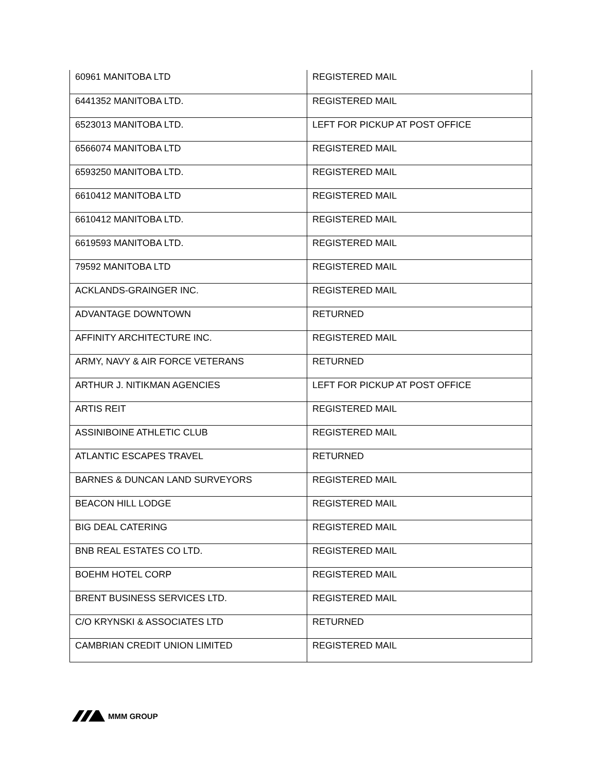| 60961 MANITOBA LTD | REGISTERED MAIL |
| 6441352 MANITOBA LTD. | REGISTERED MAIL |
| 6523013 MANITOBA LTD. | LEFT FOR PICKUP AT POST OFFICE |
| 6566074 MANITOBA LTD | REGISTERED MAIL |
| 6593250 MANITOBA LTD. | REGISTERED MAIL |
| 6610412 MANITOBA LTD | REGISTERED MAIL |
| 6610412 MANITOBA LTD. | REGISTERED MAIL |
| 6619593 MANITOBA LTD. | REGISTERED MAIL |
| 79592 MANITOBA LTD | REGISTERED MAIL |
| ACKLANDS-GRAINGER INC. | REGISTERED MAIL |
| ADVANTAGE DOWNTOWN | RETURNED |
| AFFINITY ARCHITECTURE INC. | REGISTERED MAIL |
| ARMY, NAVY & AIR FORCE VETERANS | RETURNED |
| ARTHUR J. NITIKMAN AGENCIES | LEFT FOR PICKUP AT POST OFFICE |
| ARTIS REIT | REGISTERED MAIL |
| ASSINIBOINE ATHLETIC CLUB | REGISTERED MAIL |
| ATLANTIC ESCAPES TRAVEL | RETURNED |
| BARNES & DUNCAN LAND SURVEYORS | REGISTERED MAIL |
| BEACON HILL LODGE | REGISTERED MAIL |
| BIG DEAL CATERING | REGISTERED MAIL |
| BNB REAL ESTATES CO LTD. | REGISTERED MAIL |
| BOEHM HOTEL CORP | REGISTERED MAIL |
| BRENT BUSINESS SERVICES LTD. | REGISTERED MAIL |
| C/O KRYNSKI & ASSOCIATES LTD | RETURNED |
| CAMBRIAN CREDIT UNION LIMITED | REGISTERED MAIL |
MMM GROUP